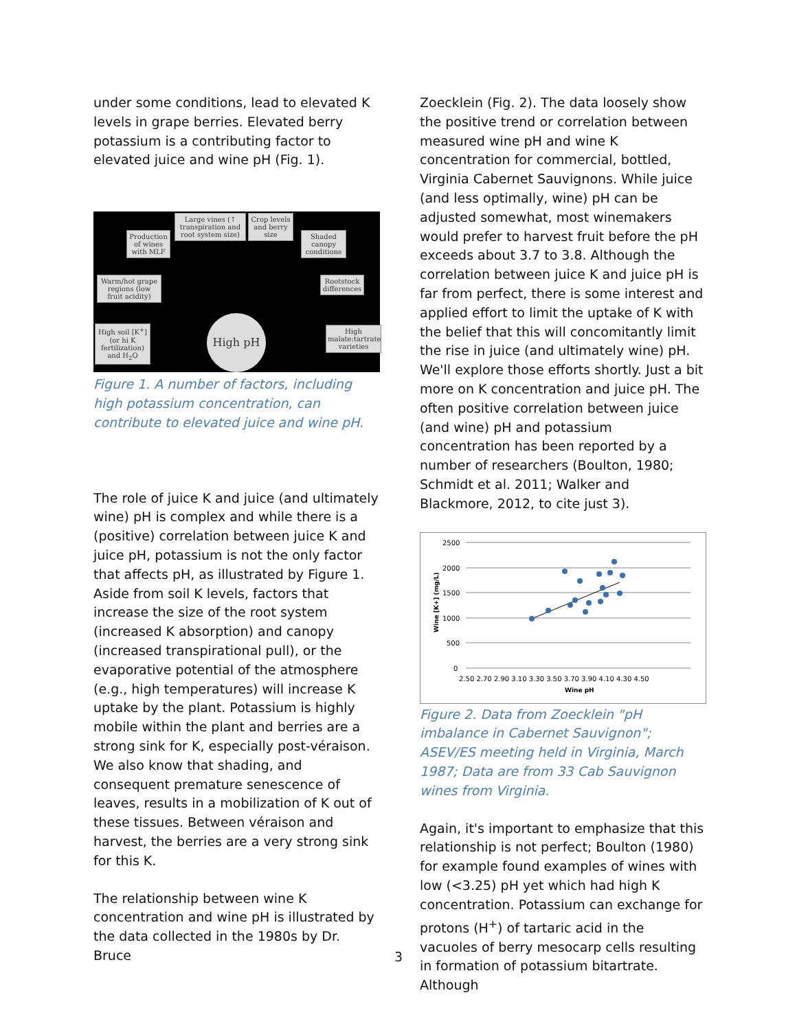under some conditions, lead to elevated K levels in grape berries. Elevated berry potassium is a contributing factor to elevated juice and wine pH (Fig. 1).
Large vines (↑ transpiration and root system size)
Crop levels and berry size
Production of wines with MLF
Shaded canopy conditions
Warm/hot grape regions (low fruit acidity)
Rootstock differences
High soil [K<sup>+</sup>] (or hi K fertilization) and H<sub>2</sub>O
High malate:tartrate varieties
High pH
Figure 1. A number of factors, including high potassium concentration, can contribute to elevated juice and wine pH.
The role of juice K and juice (and ultimately wine) pH is complex and while there is a (positive) correlation between juice K and juice pH, potassium is not the only factor that affects pH, as illustrated by Figure 1. Aside from soil K levels, factors that increase the size of the root system (increased K absorption) and canopy (increased transpirational pull), or the evaporative potential of the atmosphere (e.g., high temperatures) will increase K uptake by the plant. Potassium is highly mobile within the plant and berries are a strong sink for K, especially post-véraison. We also know that shading, and consequent premature senescence of leaves, results in a mobilization of K out of these tissues. Between véraison and harvest, the berries are a very strong sink for this K.
The relationship between wine K concentration and wine pH is illustrated by the data collected in the 1980s by Dr. Bruce
Zoecklein (Fig. 2). The data loosely show the positive trend or correlation between measured wine pH and wine K concentration for commercial, bottled, Virginia Cabernet Sauvignons. While juice (and less optimally, wine) pH can be adjusted somewhat, most winemakers would prefer to harvest fruit before the pH exceeds about 3.7 to 3.8. Although the correlation between juice K and juice pH is far from perfect, there is some interest and applied effort to limit the uptake of K with the belief that this will concomitantly limit the rise in juice (and ultimately wine) pH. We'll explore those efforts shortly. Just a bit more on K concentration and juice pH. The often positive correlation between juice (and wine) pH and potassium concentration has been reported by a number of researchers (Boulton, 1980; Schmidt et al. 2011; Walker and Blackmore, 2012, to cite just 3).
2500
2000
1500
1000
500
0
2.50 2.70 2.90 3.10 3.30 3.50 3.70 3.90 4.10 4.30 4.50
Wine pH
Wine [K+] (mg/L)
Figure 2. Data from Zoecklein "pH imbalance in Cabernet Sauvignon"; ASEV/ES meeting held in Virginia, March 1987; Data are from 33 Cab Sauvignon wines from Virginia.
Again, it's important to emphasize that this relationship is not perfect; Boulton (1980) for example found examples of wines with low (<3.25) pH yet which had high K concentration. Potassium can exchange for protons (H<sup>+</sup>) of tartaric acid in the vacuoles of berry mesocarp cells resulting in formation of potassium bitartrate. Although
3